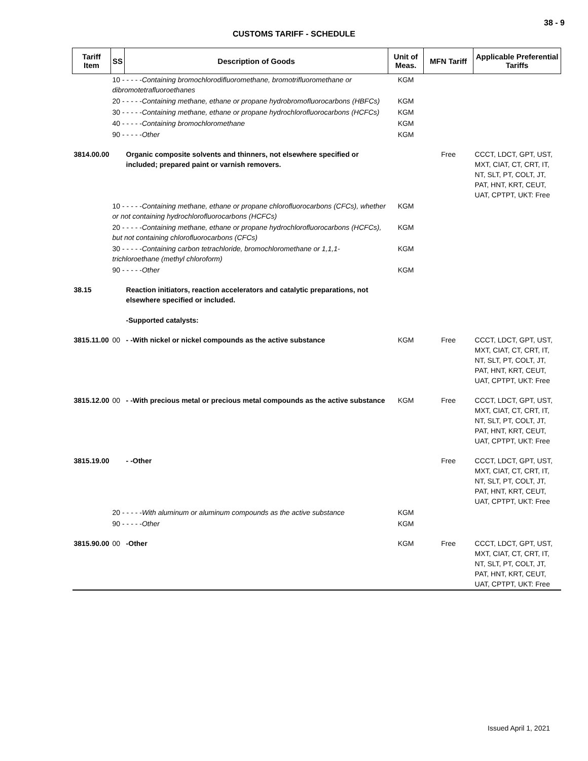38 - 9
CUSTOMS TARIFF - SCHEDULE
| Tariff Item | SS | Description of Goods | Unit of Meas. | MFN Tariff | Applicable Preferential Tariffs |
| --- | --- | --- | --- | --- | --- |
| | 10 - - - - - Containing bromochlorodifluoromethane, bromotrifluoromethane or dibromotetrafluoroethanes | | KGM | | |
| | 20 - - - - - Containing methane, ethane or propane hydrobromofluorocarbons (HBFCs) | | KGM | | |
| | 30 - - - - - Containing methane, ethane or propane hydrochlorofluorocarbons (HCFCs) | | KGM | | |
| | 40 - - - - - Containing bromochloromethane | | KGM | | |
| | 90 - - - - - Other | | KGM | | |
| 3814.00.00 | | Organic composite solvents and thinners, not elsewhere specified or included; prepared paint or varnish removers. | | Free | CCCT, LDCT, GPT, UST, MXT, CIAT, CT, CRT, IT, NT, SLT, PT, COLT, JT, PAT, HNT, KRT, CEUT, UAT, CPTPT, UKT: Free |
| | 10 - - - - - Containing methane, ethane or propane chlorofluorocarbons (CFCs), whether or not containing hydrochlorofluorocarbons (HCFCs) | | KGM | | |
| | 20 - - - - - Containing methane, ethane or propane hydrochlorofluorocarbons (HCFCs), but not containing chlorofluorocarbons (CFCs) | | KGM | | |
| | 30 - - - - - Containing carbon tetrachloride, bromochloromethane or 1,1,1-trichloroethane (methyl chloroform) | | KGM | | |
| | 90 - - - - - Other | | KGM | | |
| 38.15 | | Reaction initiators, reaction accelerators and catalytic preparations, not elsewhere specified or included. -Supported catalysts: | | | |
| 3815.11.00 | 00 | - -With nickel or nickel compounds as the active substance | KGM | Free | CCCT, LDCT, GPT, UST, MXT, CIAT, CT, CRT, IT, NT, SLT, PT, COLT, JT, PAT, HNT, KRT, CEUT, UAT, CPTPT, UKT: Free |
| 3815.12.00 | 00 | - -With precious metal or precious metal compounds as the active substance | KGM | Free | CCCT, LDCT, GPT, UST, MXT, CIAT, CT, CRT, IT, NT, SLT, PT, COLT, JT, PAT, HNT, KRT, CEUT, UAT, CPTPT, UKT: Free |
| 3815.19.00 | | - -Other | | Free | CCCT, LDCT, GPT, UST, MXT, CIAT, CT, CRT, IT, NT, SLT, PT, COLT, JT, PAT, HNT, KRT, CEUT, UAT, CPTPT, UKT: Free |
| | 20 - - - - - With aluminum or aluminum compounds as the active substance | | KGM | | |
| | 90 - - - - - Other | | KGM | | |
| 3815.90.00 | 00 | -Other | KGM | Free | CCCT, LDCT, GPT, UST, MXT, CIAT, CT, CRT, IT, NT, SLT, PT, COLT, JT, PAT, HNT, KRT, CEUT, UAT, CPTPT, UKT: Free |
Issued April 1, 2021